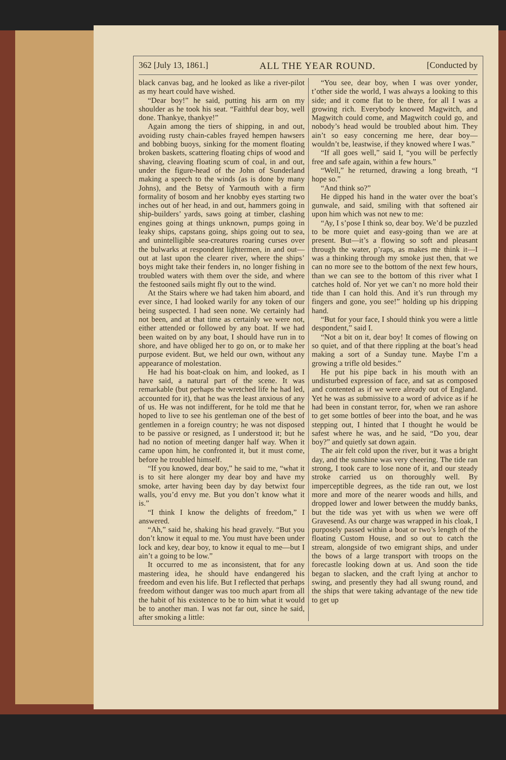362 [July 13, 1861.] ALL THE YEAR ROUND. [Conducted by
black canvas bag, and he looked as like a river-pilot as my heart could have wished.
“Dear boy!” he said, putting his arm on my shoulder as he took his seat. “Faithful dear boy, well done. Thankye, thankye!”
Again among the tiers of shipping, in and out, avoiding rusty chain-cables frayed hempen hawsers and bobbing buoys, sinking for the moment floating broken baskets, scattering floating chips of wood and shaving, cleaving floating scum of coal, in and out, under the figure-head of the John of Sunderland making a speech to the winds (as is done by many Johns), and the Betsy of Yarmouth with a firm formality of bosom and her knobby eyes starting two inches out of her head, in and out, hammers going in ship-builders’ yards, saws going at timber, clashing engines going at things unknown, pumps going in leaky ships, capstans going, ships going out to sea, and unintelligible sea-creatures roaring curses over the bulwarks at respondent lightermen, in and out—out at last upon the clearer river, where the ships’ boys might take their fenders in, no longer fishing in troubled waters with them over the side, and where the festooned sails might fly out to the wind.
At the Stairs where we had taken him aboard, and ever since, I had looked warily for any token of our being suspected. I had seen none. We certainly had not been, and at that time as certainly we were not, either attended or followed by any boat. If we had been waited on by any boat, I should have run in to shore, and have obliged her to go on, or to make her purpose evident. But, we held our own, without any appearance of molestation.
He had his boat-cloak on him, and looked, as I have said, a natural part of the scene. It was remarkable (but perhaps the wretched life he had led, accounted for it), that he was the least anxious of any of us. He was not indifferent, for he told me that he hoped to live to see his gentleman one of the best of gentlemen in a foreign country; he was not disposed to be passive or resigned, as I understood it; but he had no notion of meeting danger half way. When it came upon him, he confronted it, but it must come, before he troubled himself.
“If you knowed, dear boy,” he said to me, “what it is to sit here alonger my dear boy and have my smoke, arter having been day by day betwixt four walls, you’d envy me. But you don’t know what it is.”
“I think I know the delights of freedom,” I answered.
“Ah,” said he, shaking his head gravely. “But you don’t know it equal to me. You must have been under lock and key, dear boy, to know it equal to me—but I ain’t a going to be low.”
It occurred to me as inconsistent, that for any mastering idea, he should have endangered his freedom and even his life. But I reflected that perhaps freedom without danger was too much apart from all the habit of his existence to be to him what it would be to another man. I was not far out, since he said, after smoking a little:
“You see, dear boy, when I was over yonder, t’other side the world, I was always a looking to this side; and it come flat to be there, for all I was a growing rich. Everybody knowed Magwitch, and Magwitch could come, and Magwitch could go, and nobody’s head would be troubled about him. They ain’t so easy concerning me here, dear boy—wouldn’t be, leastwise, if they knowed where I was.”
“If all goes well,” said I, “you will be perfectly free and safe again, within a few hours.”
“Well,” he returned, drawing a long breath, “I hope so.”
“And think so?”
He dipped his hand in the water over the boat’s gunwale, and said, smiling with that softened air upon him which was not new to me:
“Ay, I s’pose I think so, dear boy. We’d be puzzled to be more quiet and easy-going than we are at present. But—it’s a flowing so soft and pleasant through the water, p’raps, as makes me think it—I was a thinking through my smoke just then, that we can no more see to the bottom of the next few hours, than we can see to the bottom of this river what I catches hold of. Nor yet we can’t no more hold their tide than I can hold this. And it’s run through my fingers and gone, you see!” holding up his dripping hand.
“But for your face, I should think you were a little despondent,” said I.
“Not a bit on it, dear boy! It comes of flowing on so quiet, and of that there rippling at the boat’s head making a sort of a Sunday tune. Maybe I’m a growing a trifle old besides.”
He put his pipe back in his mouth with an undisturbed expression of face, and sat as composed and contented as if we were already out of England. Yet he was as submissive to a word of advice as if he had been in constant terror, for, when we ran ashore to get some bottles of beer into the boat, and he was stepping out, I hinted that I thought he would be safest where he was, and he said, “Do you, dear boy?” and quietly sat down again.
The air felt cold upon the river, but it was a bright day, and the sunshine was very cheering. The tide ran strong, I took care to lose none of it, and our steady stroke carried us on thoroughly well. By imperceptible degrees, as the tide ran out, we lost more and more of the nearer woods and hills, and dropped lower and lower between the muddy banks, but the tide was yet with us when we were off Gravesend. As our charge was wrapped in his cloak, I purposely passed within a boat or two’s length of the floating Custom House, and so out to catch the stream, alongside of two emigrant ships, and under the bows of a large transport with troops on the forecastle looking down at us. And soon the tide began to slacken, and the craft lying at anchor to swing, and presently they had all swung round, and the ships that were taking advantage of the new tide to get up